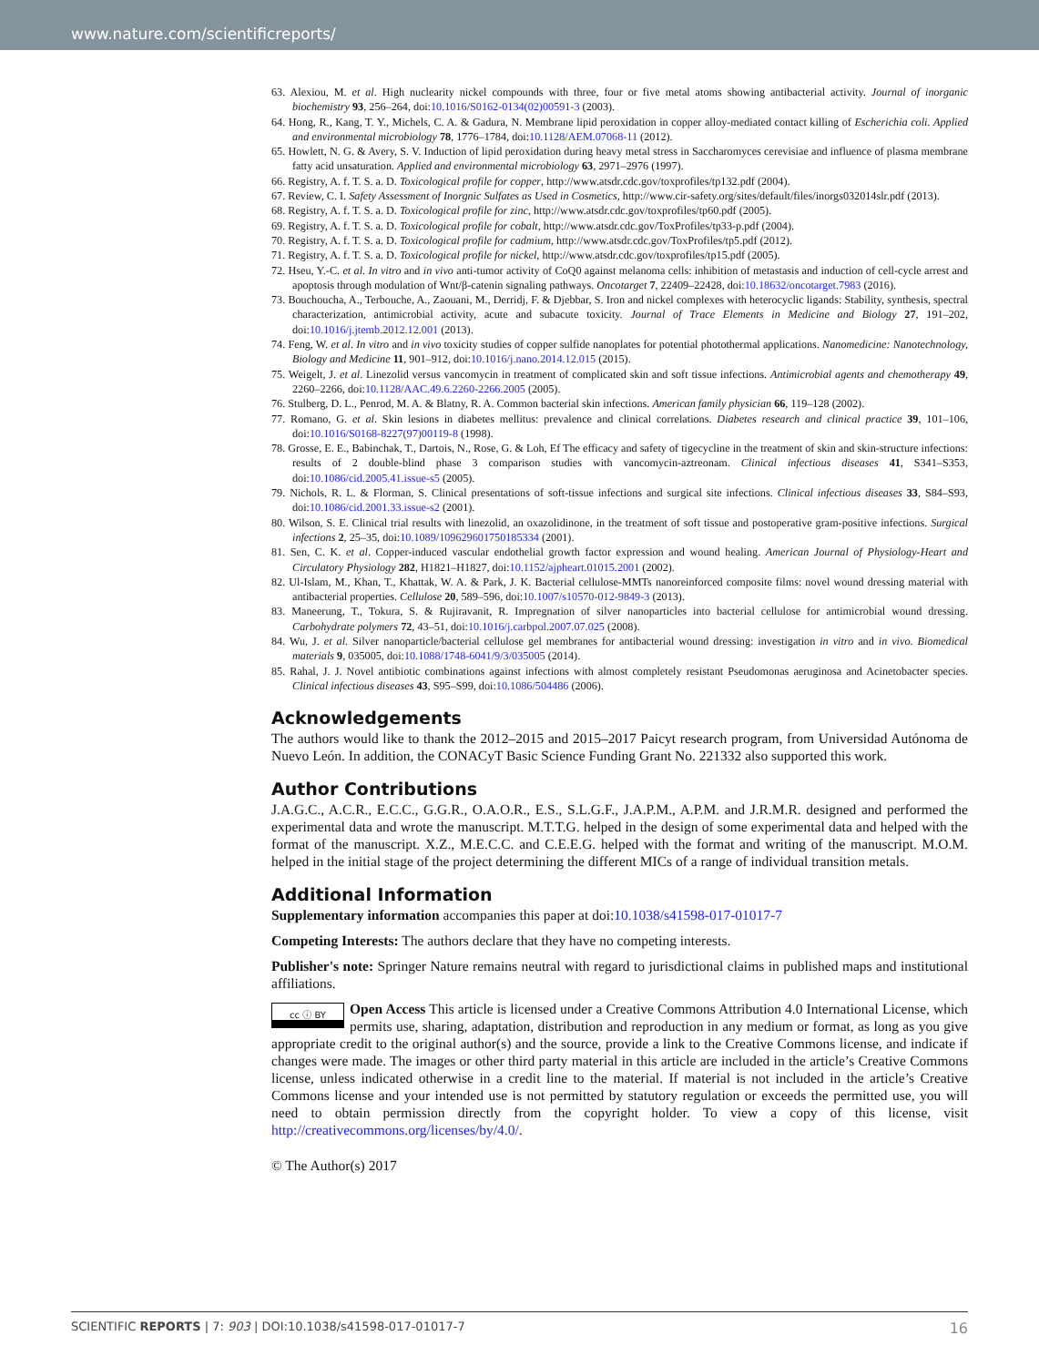www.nature.com/scientificreports/
63. Alexiou, M. et al. High nuclearity nickel compounds with three, four or five metal atoms showing antibacterial activity. Journal of inorganic biochemistry 93, 256–264, doi:10.1016/S0162-0134(02)00591-3 (2003).
64. Hong, R., Kang, T. Y., Michels, C. A. & Gadura, N. Membrane lipid peroxidation in copper alloy-mediated contact killing of Escherichia coli. Applied and environmental microbiology 78, 1776–1784, doi:10.1128/AEM.07068-11 (2012).
65. Howlett, N. G. & Avery, S. V. Induction of lipid peroxidation during heavy metal stress in Saccharomyces cerevisiae and influence of plasma membrane fatty acid unsaturation. Applied and environmental microbiology 63, 2971–2976 (1997).
66. Registry, A. f. T. S. a. D. Toxicological profile for copper, http://www.atsdr.cdc.gov/toxprofiles/tp132.pdf (2004).
67. Review, C. I. Safety Assessment of Inorgnic Sulfates as Used in Cosmetics, http://www.cir-safety.org/sites/default/files/inorgs032014slr.pdf (2013).
68. Registry, A. f. T. S. a. D. Toxicological profile for zinc, http://www.atsdr.cdc.gov/toxprofiles/tp60.pdf (2005).
69. Registry, A. f. T. S. a. D. Toxicological profile for cobalt, http://www.atsdr.cdc.gov/ToxProfiles/tp33-p.pdf (2004).
70. Registry, A. f. T. S. a. D. Toxicological profile for cadmium, http://www.atsdr.cdc.gov/ToxProfiles/tp5.pdf (2012).
71. Registry, A. f. T. S. a. D. Toxicological profile for nickel, http://www.atsdr.cdc.gov/toxprofiles/tp15.pdf (2005).
72. Hseu, Y.-C. et al. In vitro and in vivo anti-tumor activity of CoQ0 against melanoma cells: inhibition of metastasis and induction of cell-cycle arrest and apoptosis through modulation of Wnt/β-catenin signaling pathways. Oncotarget 7, 22409–22428, doi:10.18632/oncotarget.7983 (2016).
73. Bouchoucha, A., Terbouche, A., Zaouani, M., Derridj, F. & Djebbar, S. Iron and nickel complexes with heterocyclic ligands: Stability, synthesis, spectral characterization, antimicrobial activity, acute and subacute toxicity. Journal of Trace Elements in Medicine and Biology 27, 191–202, doi:10.1016/j.jtemb.2012.12.001 (2013).
74. Feng, W. et al. In vitro and in vivo toxicity studies of copper sulfide nanoplates for potential photothermal applications. Nanomedicine: Nanotechnology, Biology and Medicine 11, 901–912, doi:10.1016/j.nano.2014.12.015 (2015).
75. Weigelt, J. et al. Linezolid versus vancomycin in treatment of complicated skin and soft tissue infections. Antimicrobial agents and chemotherapy 49, 2260–2266, doi:10.1128/AAC.49.6.2260-2266.2005 (2005).
76. Stulberg, D. L., Penrod, M. A. & Blatny, R. A. Common bacterial skin infections. American family physician 66, 119–128 (2002).
77. Romano, G. et al. Skin lesions in diabetes mellitus: prevalence and clinical correlations. Diabetes research and clinical practice 39, 101–106, doi:10.1016/S0168-8227(97)00119-8 (1998).
78. Grosse, E. E., Babinchak, T., Dartois, N., Rose, G. & Loh, Ef The efficacy and safety of tigecycline in the treatment of skin and skin-structure infections: results of 2 double-blind phase 3 comparison studies with vancomycin-aztreonam. Clinical infectious diseases 41, S341–S353, doi:10.1086/cid.2005.41.issue-s5 (2005).
79. Nichols, R. L. & Florman, S. Clinical presentations of soft-tissue infections and surgical site infections. Clinical infectious diseases 33, S84–S93, doi:10.1086/cid.2001.33.issue-s2 (2001).
80. Wilson, S. E. Clinical trial results with linezolid, an oxazolidinone, in the treatment of soft tissue and postoperative gram-positive infections. Surgical infections 2, 25–35, doi:10.1089/109629601750185334 (2001).
81. Sen, C. K. et al. Copper-induced vascular endothelial growth factor expression and wound healing. American Journal of Physiology-Heart and Circulatory Physiology 282, H1821–H1827, doi:10.1152/ajpheart.01015.2001 (2002).
82. Ul-Islam, M., Khan, T., Khattak, W. A. & Park, J. K. Bacterial cellulose-MMTs nanoreinforced composite films: novel wound dressing material with antibacterial properties. Cellulose 20, 589–596, doi:10.1007/s10570-012-9849-3 (2013).
83. Maneerung, T., Tokura, S. & Rujiravanit, R. Impregnation of silver nanoparticles into bacterial cellulose for antimicrobial wound dressing. Carbohydrate polymers 72, 43–51, doi:10.1016/j.carbpol.2007.07.025 (2008).
84. Wu, J. et al. Silver nanoparticle/bacterial cellulose gel membranes for antibacterial wound dressing: investigation in vitro and in vivo. Biomedical materials 9, 035005, doi:10.1088/1748-6041/9/3/035005 (2014).
85. Rahal, J. J. Novel antibiotic combinations against infections with almost completely resistant Pseudomonas aeruginosa and Acinetobacter species. Clinical infectious diseases 43, S95–S99, doi:10.1086/504486 (2006).
Acknowledgements
The authors would like to thank the 2012–2015 and 2015–2017 Paicyt research program, from Universidad Autónoma de Nuevo León. In addition, the CONACyT Basic Science Funding Grant No. 221332 also supported this work.
Author Contributions
J.A.G.C., A.C.R., E.C.C., G.G.R., O.A.O.R., E.S., S.L.G.F., J.A.P.M., A.P.M. and J.R.M.R. designed and performed the experimental data and wrote the manuscript. M.T.T.G. helped in the design of some experimental data and helped with the format of the manuscript. X.Z., M.E.C.C. and C.E.E.G. helped with the format and writing of the manuscript. M.O.M. helped in the initial stage of the project determining the different MICs of a range of individual transition metals.
Additional Information
Supplementary information accompanies this paper at doi:10.1038/s41598-017-01017-7
Competing Interests: The authors declare that they have no competing interests.
Publisher's note: Springer Nature remains neutral with regard to jurisdictional claims in published maps and institutional affiliations.
cc ⓘ BY Open Access This article is licensed under a Creative Commons Attribution 4.0 International License, which permits use, sharing, adaptation, distribution and reproduction in any medium or format, as long as you give appropriate credit to the original author(s) and the source, provide a link to the Creative Commons license, and indicate if changes were made. The images or other third party material in this article are included in the article’s Creative Commons license, unless indicated otherwise in a credit line to the material. If material is not included in the article’s Creative Commons license and your intended use is not permitted by statutory regulation or exceeds the permitted use, you will need to obtain permission directly from the copyright holder. To view a copy of this license, visit http://creativecommons.org/licenses/by/4.0/.
© The Author(s) 2017
SCIENTIFIC REPORTS | 7: 903 | DOI:10.1038/s41598-017-01017-7 16